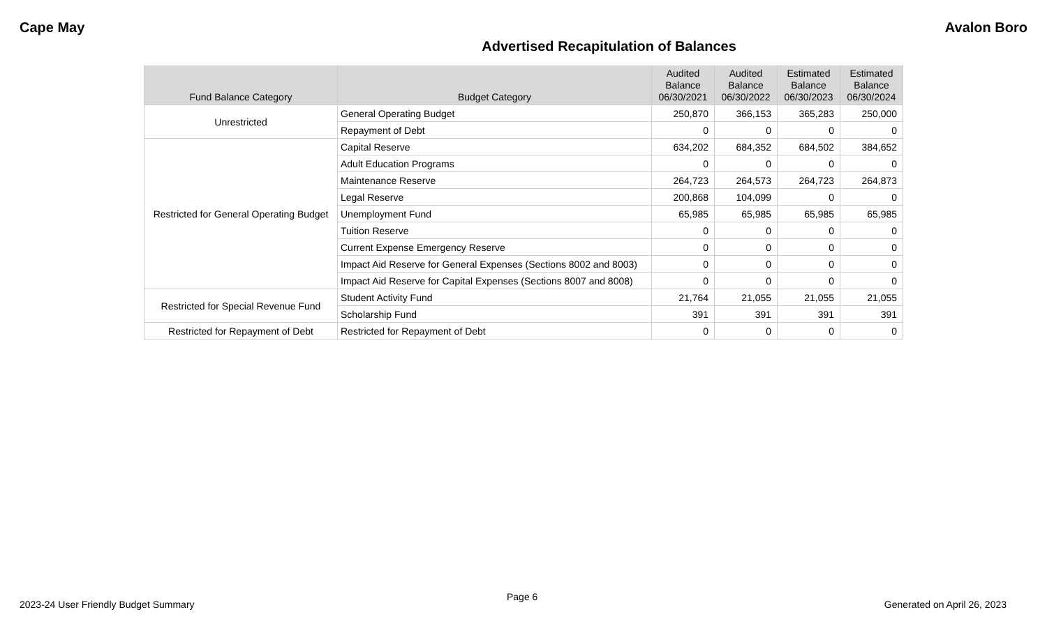Cape May Avalon Boro
Advertised Recapitulation of Balances
| Fund Balance Category | Budget Category | Audited Balance 06/30/2021 | Audited Balance 06/30/2022 | Estimated Balance 06/30/2023 | Estimated Balance 06/30/2024 |
| --- | --- | --- | --- | --- | --- |
| Unrestricted | General Operating Budget | 250,870 | 366,153 | 365,283 | 250,000 |
| | Repayment of Debt | 0 | 0 | 0 | 0 |
| Restricted for General Operating Budget | Capital Reserve | 634,202 | 684,352 | 684,502 | 384,652 |
| | Adult Education Programs | 0 | 0 | 0 | 0 |
| | Maintenance Reserve | 264,723 | 264,573 | 264,723 | 264,873 |
| | Legal Reserve | 200,868 | 104,099 | 0 | 0 |
| | Unemployment Fund | 65,985 | 65,985 | 65,985 | 65,985 |
| | Tuition Reserve | 0 | 0 | 0 | 0 |
| | Current Expense Emergency Reserve | 0 | 0 | 0 | 0 |
| | Impact Aid Reserve for General Expenses (Sections 8002 and 8003) | 0 | 0 | 0 | 0 |
| | Impact Aid Reserve for Capital Expenses (Sections 8007 and 8008) | 0 | 0 | 0 | 0 |
| Restricted for Special Revenue Fund | Student Activity Fund | 21,764 | 21,055 | 21,055 | 21,055 |
| | Scholarship Fund | 391 | 391 | 391 | 391 |
| Restricted for Repayment of Debt | Restricted for Repayment of Debt | 0 | 0 | 0 | 0 |
Page 6
2023-24 User Friendly Budget Summary Generated on April 26, 2023